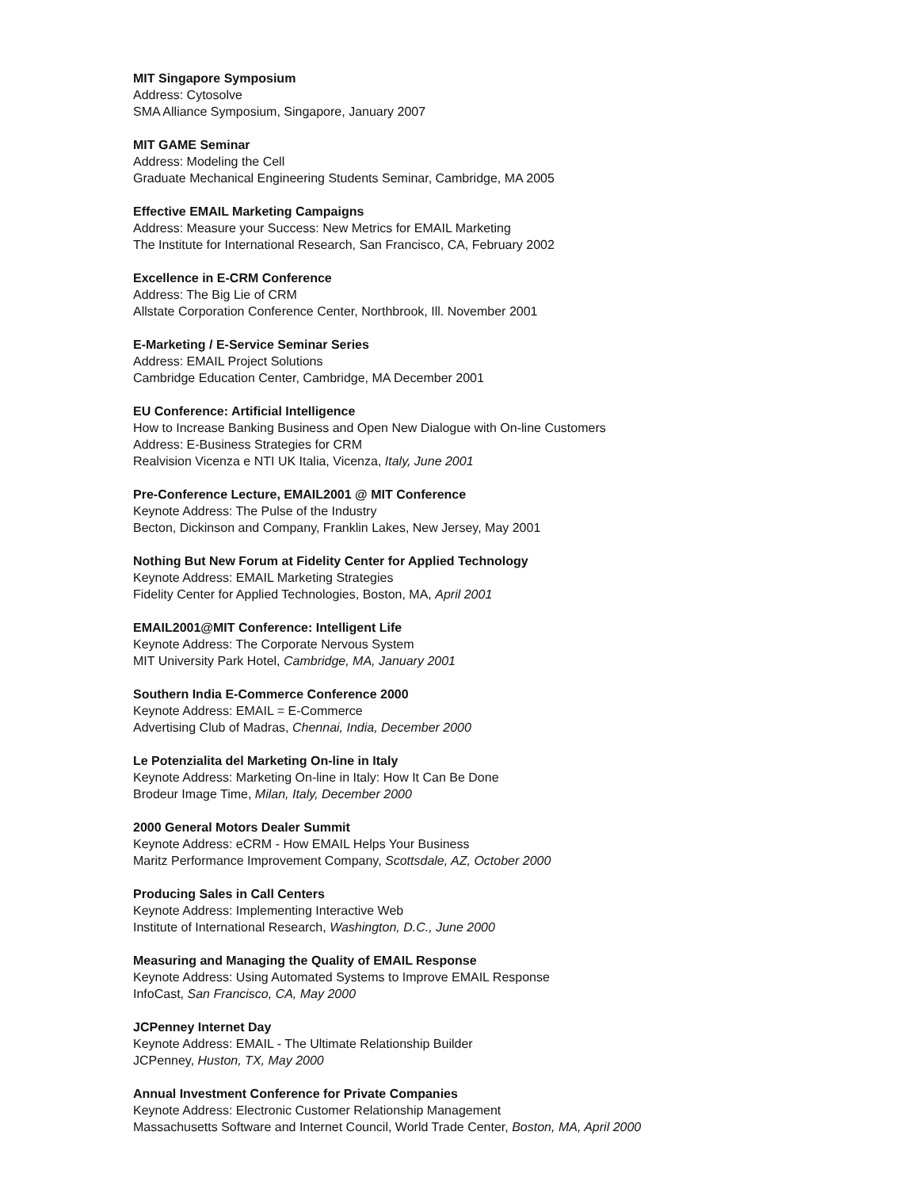MIT Singapore Symposium
Address: Cytosolve
SMA Alliance Symposium, Singapore, January 2007
MIT GAME Seminar
Address: Modeling the Cell
Graduate Mechanical Engineering Students Seminar, Cambridge, MA 2005
Effective EMAIL Marketing Campaigns
Address: Measure your Success: New Metrics for EMAIL Marketing
The Institute for International Research, San Francisco, CA, February 2002
Excellence in E-CRM Conference
Address: The Big Lie of CRM
Allstate Corporation Conference Center, Northbrook, Ill. November 2001
E-Marketing / E-Service Seminar Series
Address: EMAIL Project Solutions
Cambridge Education Center, Cambridge, MA December 2001
EU Conference: Artificial Intelligence
How to Increase Banking Business and Open New Dialogue with On-line Customers
Address: E-Business Strategies for CRM
Realvision Vicenza e NTI UK Italia, Vicenza, Italy, June 2001
Pre-Conference Lecture, EMAIL2001 @ MIT Conference
Keynote Address: The Pulse of the Industry
Becton, Dickinson and Company, Franklin Lakes, New Jersey, May 2001
Nothing But New Forum at Fidelity Center for Applied Technology
Keynote Address: EMAIL Marketing Strategies
Fidelity Center for Applied Technologies, Boston, MA, April 2001
EMAIL2001@MIT Conference: Intelligent Life
Keynote Address: The Corporate Nervous System
MIT University Park Hotel, Cambridge, MA, January 2001
Southern India E-Commerce Conference 2000
Keynote Address: EMAIL = E-Commerce
Advertising Club of Madras, Chennai, India, December 2000
Le Potenzialita del Marketing On-line in Italy
Keynote Address: Marketing On-line in Italy: How It Can Be Done
Brodeur Image Time, Milan, Italy, December 2000
2000 General Motors Dealer Summit
Keynote Address: eCRM - How EMAIL Helps Your Business
Maritz Performance Improvement Company, Scottsdale, AZ, October 2000
Producing Sales in Call Centers
Keynote Address: Implementing Interactive Web
Institute of International Research, Washington, D.C., June 2000
Measuring and Managing the Quality of EMAIL Response
Keynote Address: Using Automated Systems to Improve EMAIL Response
InfoCast, San Francisco, CA, May 2000
JCPenney Internet Day
Keynote Address: EMAIL - The Ultimate Relationship Builder
JCPenney, Huston, TX, May 2000
Annual Investment Conference for Private Companies
Keynote Address: Electronic Customer Relationship Management
Massachusetts Software and Internet Council, World Trade Center, Boston, MA, April 2000